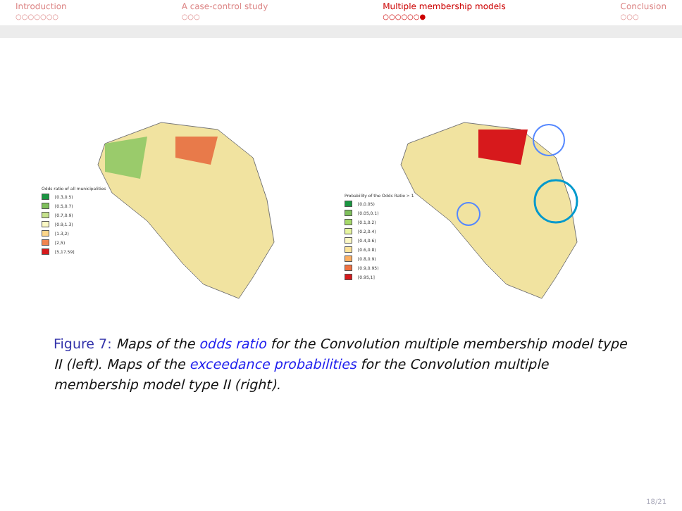Introduction
○○○○○○○
A case-control study
○○○
Multiple membership models
○○○○○○●
Conclusion
○○○
Odds ratio of all municipalities
[0.3,0.5)
[0.5,0.7)
[0.7,0.9)
[0.9,1.3)
[1.3,2)
[2,5)
[5,17.59]
Probability of the Odds Ratio > 1
[0,0.05)
[0.05,0.1)
[0.1,0.2)
[0.2,0.4)
[0.4,0.6)
[0.6,0.8)
[0.8,0.9)
[0.9,0.95)
[0.95,1]
Figure 7: Maps of the odds ratio for the Convolution multiple membership model type II (left). Maps of the exceedance probabilities for the Convolution multiple membership model type II (right).
18/21